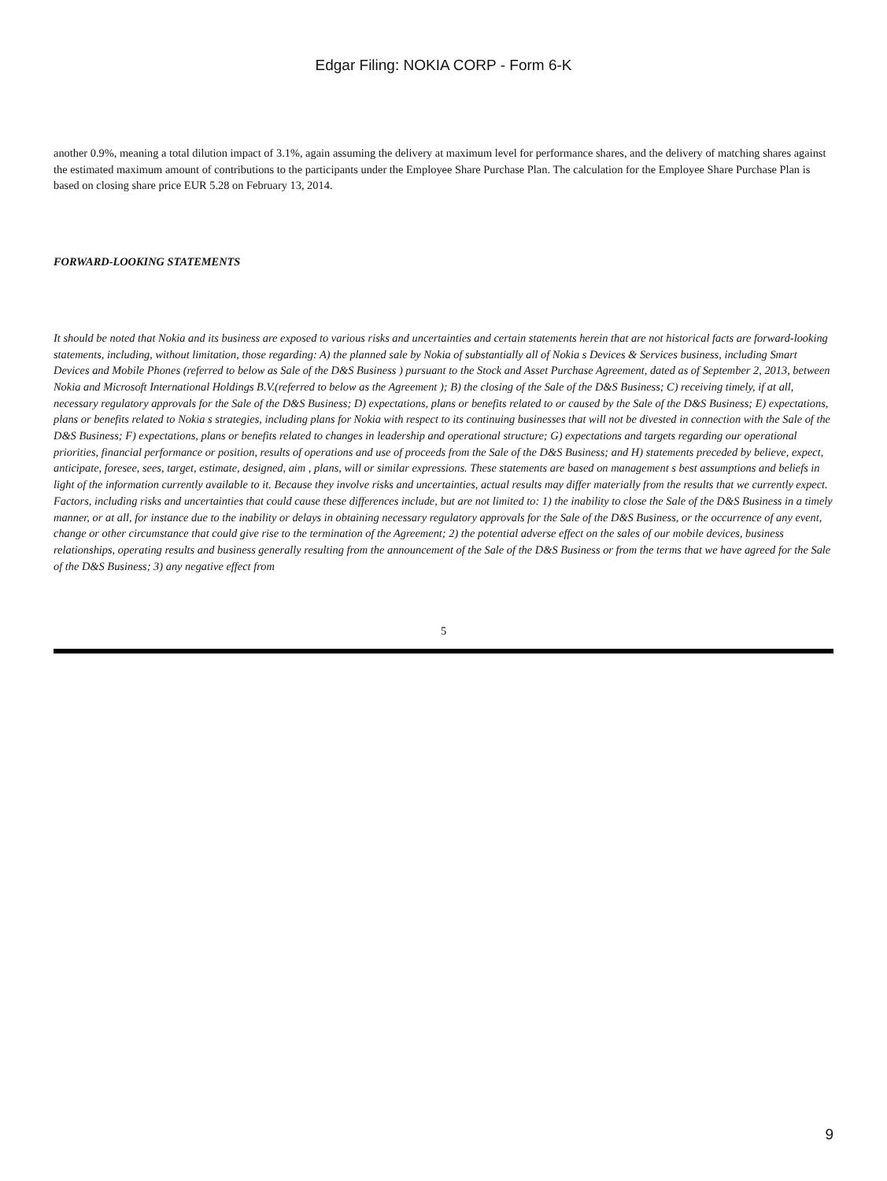Edgar Filing: NOKIA CORP - Form 6-K
another 0.9%, meaning a total dilution impact of 3.1%, again assuming the delivery at maximum level for performance shares, and the delivery of matching shares against the estimated maximum amount of contributions to the participants under the Employee Share Purchase Plan. The calculation for the Employee Share Purchase Plan is based on closing share price EUR 5.28 on February 13, 2014.
FORWARD-LOOKING STATEMENTS
It should be noted that Nokia and its business are exposed to various risks and uncertainties and certain statements herein that are not historical facts are forward-looking statements, including, without limitation, those regarding: A) the planned sale by Nokia of substantially all of Nokia s Devices & Services business, including Smart Devices and Mobile Phones (referred to below as Sale of the D&S Business ) pursuant to the Stock and Asset Purchase Agreement, dated as of September 2, 2013, between Nokia and Microsoft International Holdings B.V.(referred to below as the Agreement ); B) the closing of the Sale of the D&S Business; C) receiving timely, if at all, necessary regulatory approvals for the Sale of the D&S Business; D) expectations, plans or benefits related to or caused by the Sale of the D&S Business; E) expectations, plans or benefits related to Nokia s strategies, including plans for Nokia with respect to its continuing businesses that will not be divested in connection with the Sale of the D&S Business; F) expectations, plans or benefits related to changes in leadership and operational structure; G) expectations and targets regarding our operational priorities, financial performance or position, results of operations and use of proceeds from the Sale of the D&S Business; and H) statements preceded by believe, expect, anticipate, foresee, sees, target, estimate, designed, aim , plans, will or similar expressions. These statements are based on management s best assumptions and beliefs in light of the information currently available to it. Because they involve risks and uncertainties, actual results may differ materially from the results that we currently expect. Factors, including risks and uncertainties that could cause these differences include, but are not limited to: 1) the inability to close the Sale of the D&S Business in a timely manner, or at all, for instance due to the inability or delays in obtaining necessary regulatory approvals for the Sale of the D&S Business, or the occurrence of any event, change or other circumstance that could give rise to the termination of the Agreement; 2) the potential adverse effect on the sales of our mobile devices, business relationships, operating results and business generally resulting from the announcement of the Sale of the D&S Business or from the terms that we have agreed for the Sale of the D&S Business; 3) any negative effect from
5
9